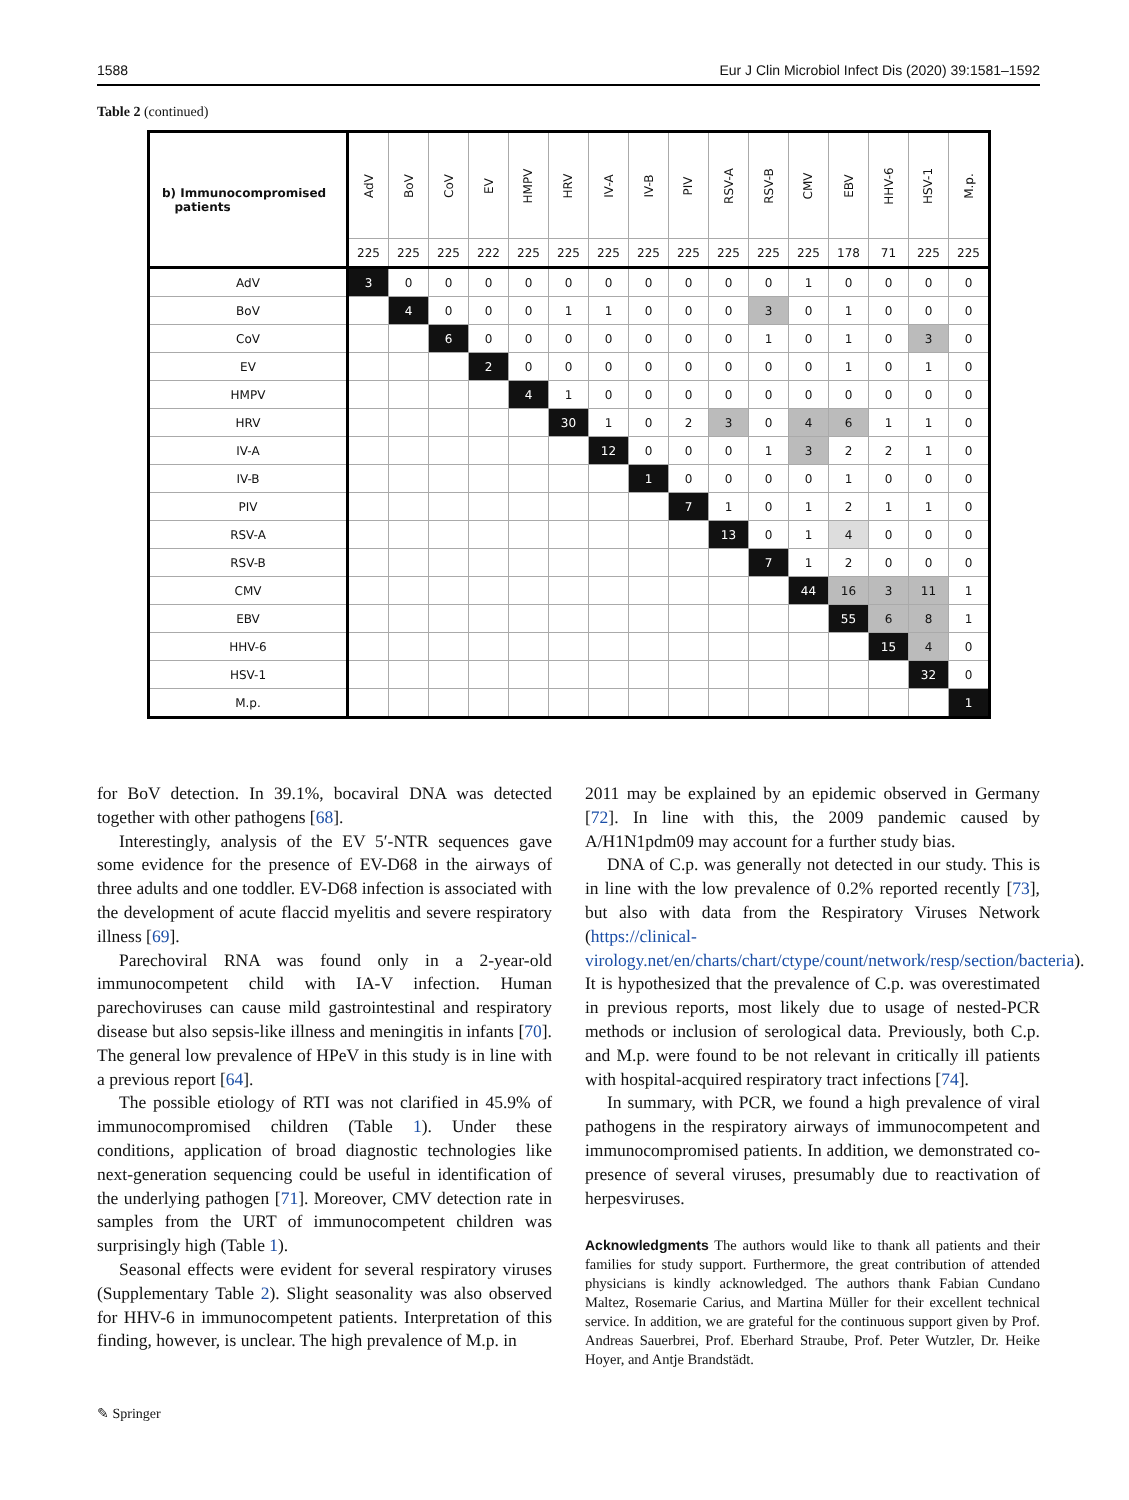1588 Eur J Clin Microbiol Infect Dis (2020) 39:1581–1592
Table 2 (continued)
| b) Immunocompromised patients | AdV | BoV | CoV | EV | HMPV | HRV | IV-A | IV-B | PIV | RSV-A | RSV-B | CMV | EBV | HHV-6 | HSV-1 | M.p. |
| --- | --- | --- | --- | --- | --- | --- | --- | --- | --- | --- | --- | --- | --- | --- | --- | --- |
| | 225 | 225 | 225 | 222 | 225 | 225 | 225 | 225 | 225 | 225 | 225 | 225 | 178 | 71 | 225 | 225 |
| AdV | 3 | 0 | 0 | 0 | 0 | 0 | 0 | 0 | 0 | 0 | 0 | 1 | 0 | 0 | 0 | 0 |
| BoV | | 4 | 0 | 0 | 0 | 1 | 1 | 0 | 0 | 0 | 3 | 0 | 1 | 0 | 0 | 0 |
| CoV | | | 6 | 0 | 0 | 0 | 0 | 0 | 0 | 0 | 1 | 0 | 1 | 0 | 3 | 0 |
| EV | | | | 2 | 0 | 0 | 0 | 0 | 0 | 0 | 0 | 0 | 1 | 0 | 1 | 0 |
| HMPV | | | | | 4 | 1 | 0 | 0 | 0 | 0 | 0 | 0 | 0 | 0 | 0 | 0 |
| HRV | | | | | | 30 | 1 | 0 | 2 | 3 | 0 | 4 | 6 | 1 | 1 | 0 |
| IV-A | | | | | | | 12 | 0 | 0 | 0 | 1 | 3 | 2 | 2 | 1 | 0 |
| IV-B | | | | | | | | 1 | 0 | 0 | 0 | 0 | 1 | 0 | 0 | 0 |
| PIV | | | | | | | | | 7 | 1 | 0 | 1 | 2 | 1 | 1 | 0 |
| RSV-A | | | | | | | | | | 13 | 0 | 1 | 4 | 0 | 0 | 0 |
| RSV-B | | | | | | | | | | | 7 | 1 | 2 | 0 | 0 | 0 |
| CMV | | | | | | | | | | | | 44 | 16 | 3 | 11 | 1 |
| EBV | | | | | | | | | | | | | 55 | 6 | 8 | 1 |
| HHV-6 | | | | | | | | | | | | | | 15 | 4 | 0 |
| HSV-1 | | | | | | | | | | | | | | | 32 | 0 |
| M.p. | | | | | | | | | | | | | | | | 1 |
for BoV detection. In 39.1%, bocaviral DNA was detected together with other pathogens [68].
Interestingly, analysis of the EV 5′-NTR sequences gave some evidence for the presence of EV-D68 in the airways of three adults and one toddler. EV-D68 infection is associated with the development of acute flaccid myelitis and severe respiratory illness [69].
Parechoviral RNA was found only in a 2-year-old immunocompetent child with IA-V infection. Human parechoviruses can cause mild gastrointestinal and respiratory disease but also sepsis-like illness and meningitis in infants [70]. The general low prevalence of HPeV in this study is in line with a previous report [64].
The possible etiology of RTI was not clarified in 45.9% of immunocompromised children (Table 1). Under these conditions, application of broad diagnostic technologies like next-generation sequencing could be useful in identification of the underlying pathogen [71]. Moreover, CMV detection rate in samples from the URT of immunocompetent children was surprisingly high (Table 1).
Seasonal effects were evident for several respiratory viruses (Supplementary Table 2). Slight seasonality was also observed for HHV-6 in immunocompetent patients. Interpretation of this finding, however, is unclear. The high prevalence of M.p. in
2011 may be explained by an epidemic observed in Germany [72]. In line with this, the 2009 pandemic caused by A/H1N1pdm09 may account for a further study bias.
DNA of C.p. was generally not detected in our study. This is in line with the low prevalence of 0.2% reported recently [73], but also with data from the Respiratory Viruses Network (https://clinical-virology.net/en/charts/chart/ctype/count/network/resp/section/bacteria). It is hypothesized that the prevalence of C.p. was overestimated in previous reports, most likely due to usage of nested-PCR methods or inclusion of serological data. Previously, both C.p. and M.p. were found to be not relevant in critically ill patients with hospital-acquired respiratory tract infections [74].
In summary, with PCR, we found a high prevalence of viral pathogens in the respiratory airways of immunocompetent and immunocompromised patients. In addition, we demonstrated co-presence of several viruses, presumably due to reactivation of herpesviruses.
Acknowledgments The authors would like to thank all patients and their families for study support. Furthermore, the great contribution of attended physicians is kindly acknowledged. The authors thank Fabian Cundano Maltez, Rosemarie Carius, and Martina Müller for their excellent technical service. In addition, we are grateful for the continuous support given by Prof. Andreas Sauerbrei, Prof. Eberhard Straube, Prof. Peter Wutzler, Dr. Heike Hoyer, and Antje Brandstädt.
✎ Springer